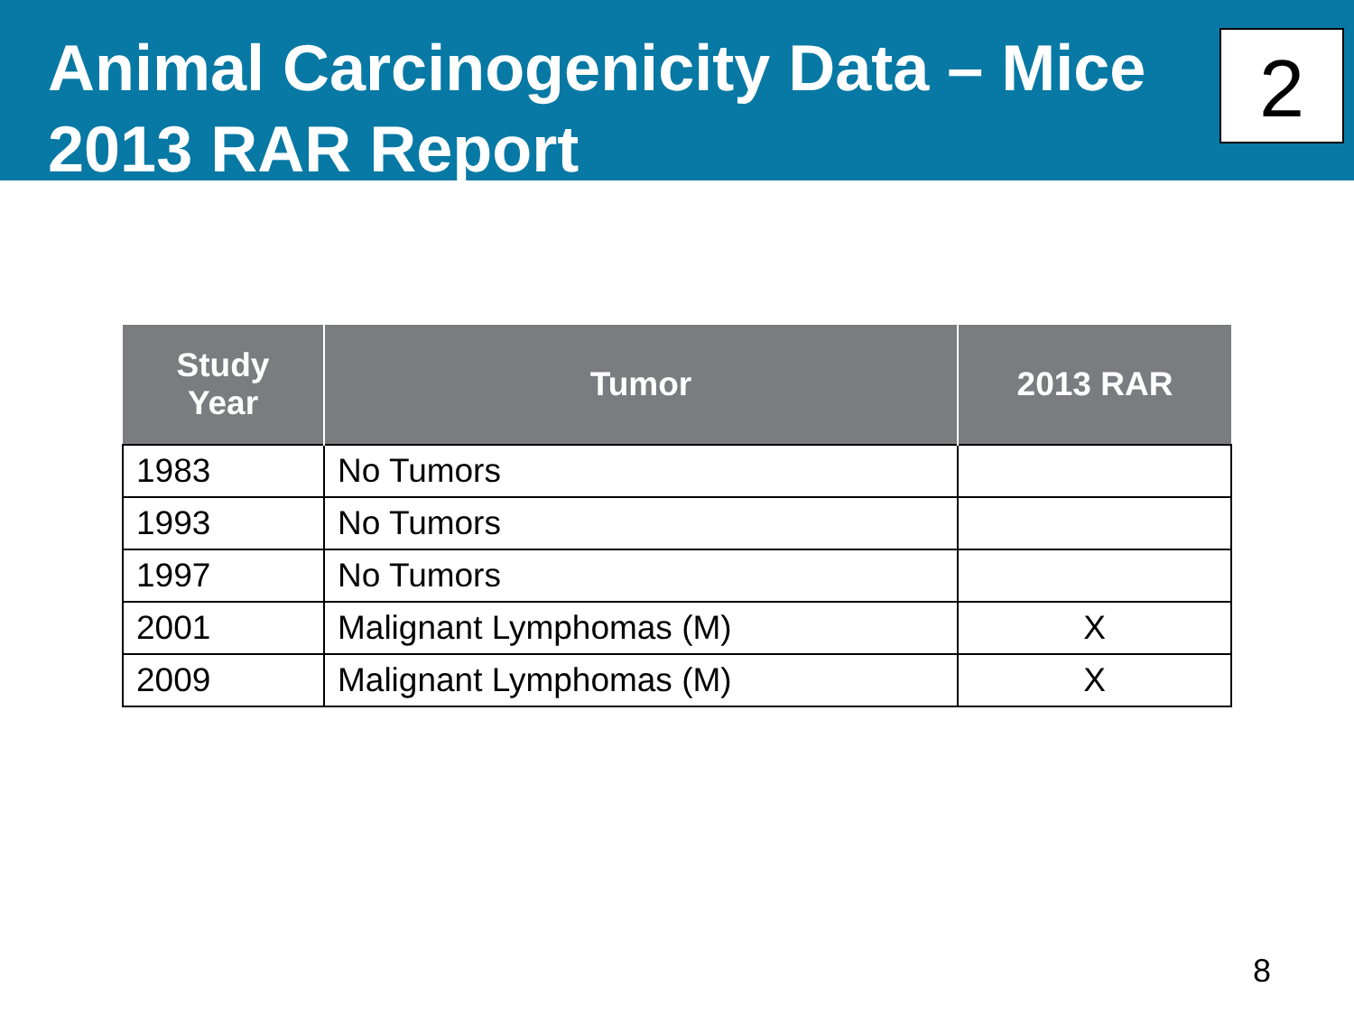Animal Carcinogenicity Data – Mice
2013 RAR Report
2
| Study Year | Tumor | 2013 RAR |
| --- | --- | --- |
| 1983 | No Tumors | |
| 1993 | No Tumors | |
| 1997 | No Tumors | |
| 2001 | Malignant Lymphomas (M) | X |
| 2009 | Malignant Lymphomas (M) | X |
8